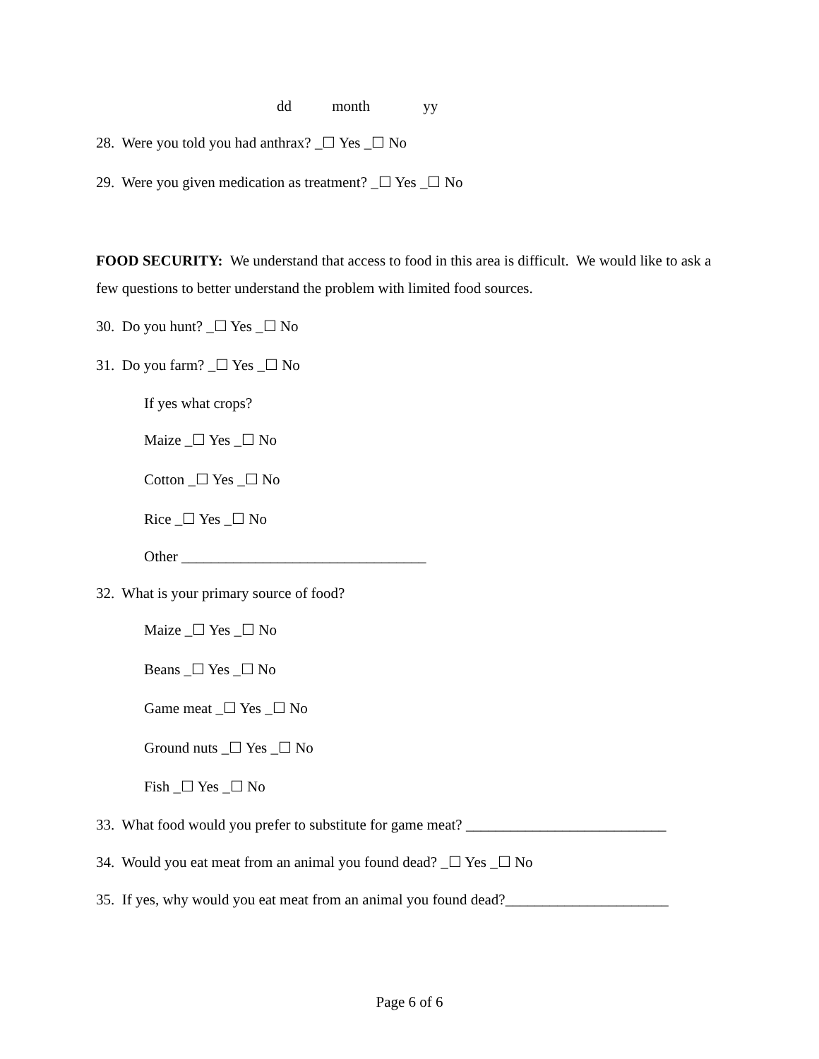dd month yy
28. Were you told you had anthrax? _☐ Yes _☐ No
29. Were you given medication as treatment? _☐ Yes _☐ No
FOOD SECURITY: We understand that access to food in this area is difficult. We would like to ask a few questions to better understand the problem with limited food sources.
30. Do you hunt? _☐ Yes _☐ No
31. Do you farm? _☐ Yes _☐ No
If yes what crops?
Maize _☐ Yes _☐ No
Cotton _☐ Yes _☐ No
Rice _☐ Yes _☐ No
Other _________________________________
32. What is your primary source of food?
Maize _☐ Yes _☐ No
Beans _☐ Yes _☐ No
Game meat _☐ Yes _☐ No
Ground nuts _☐ Yes _☐ No
Fish _☐ Yes _☐ No
33. What food would you prefer to substitute for game meat? ___________________________
34. Would you eat meat from an animal you found dead? _☐ Yes _☐ No
35. If yes, why would you eat meat from an animal you found dead?______________________
Page 6 of 6